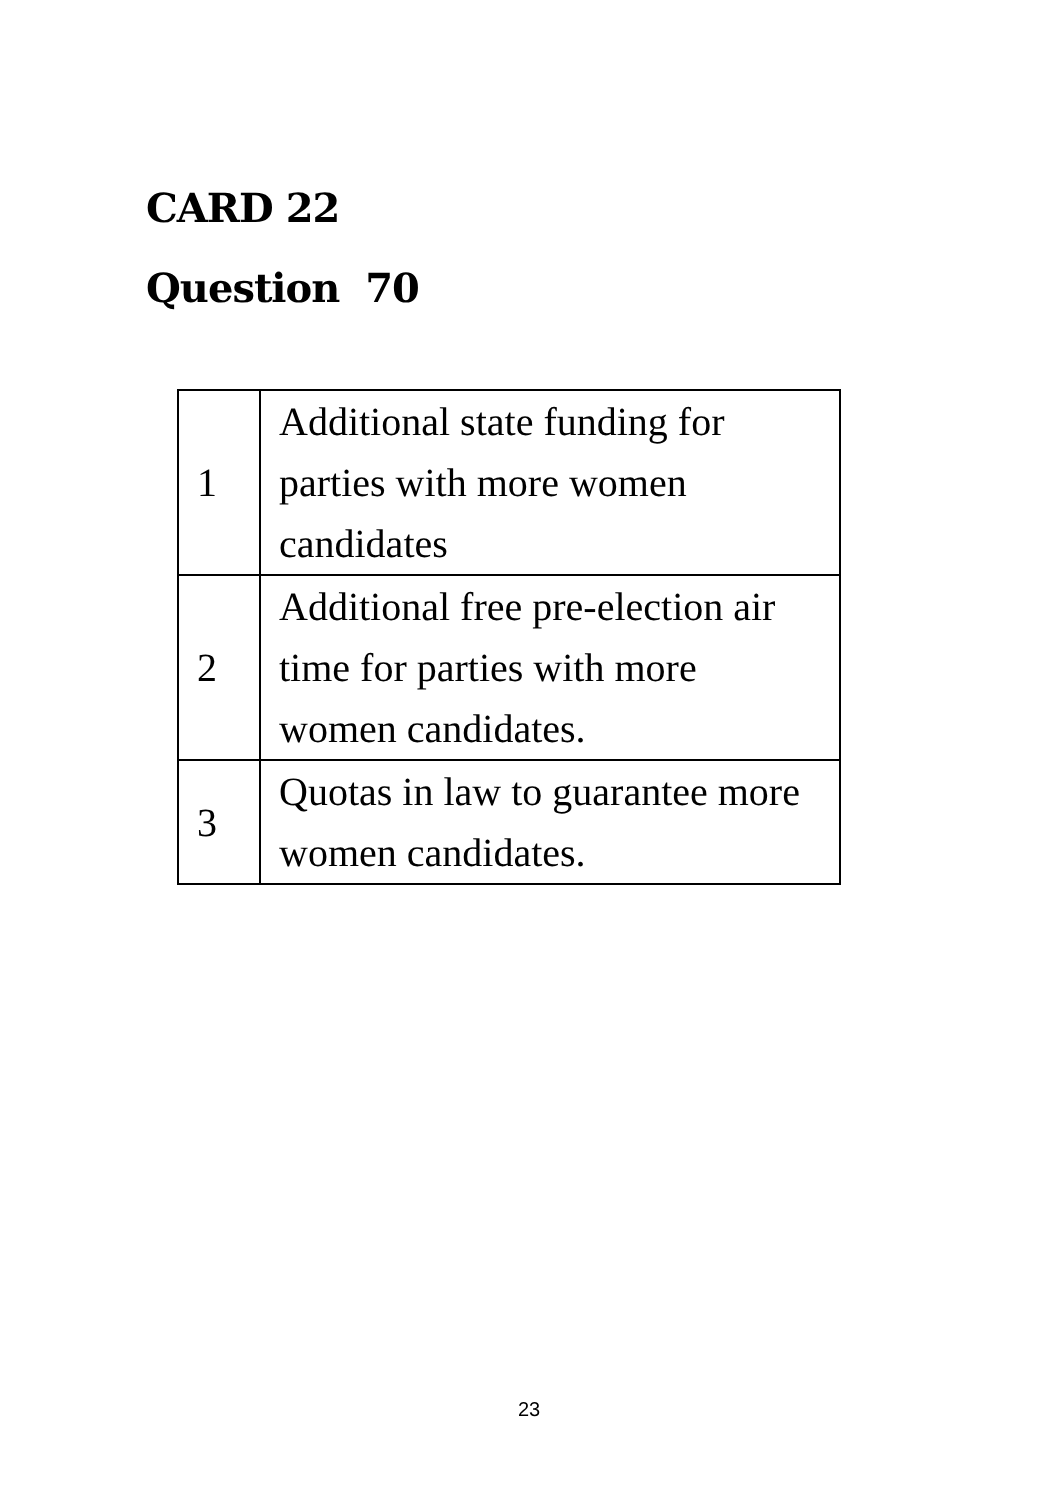CARD 22
Question 70
| 1 | Additional state funding for parties with more women candidates |
| 2 | Additional free pre-election air time for parties with more women candidates. |
| 3 | Quotas in law to guarantee more women candidates. |
23